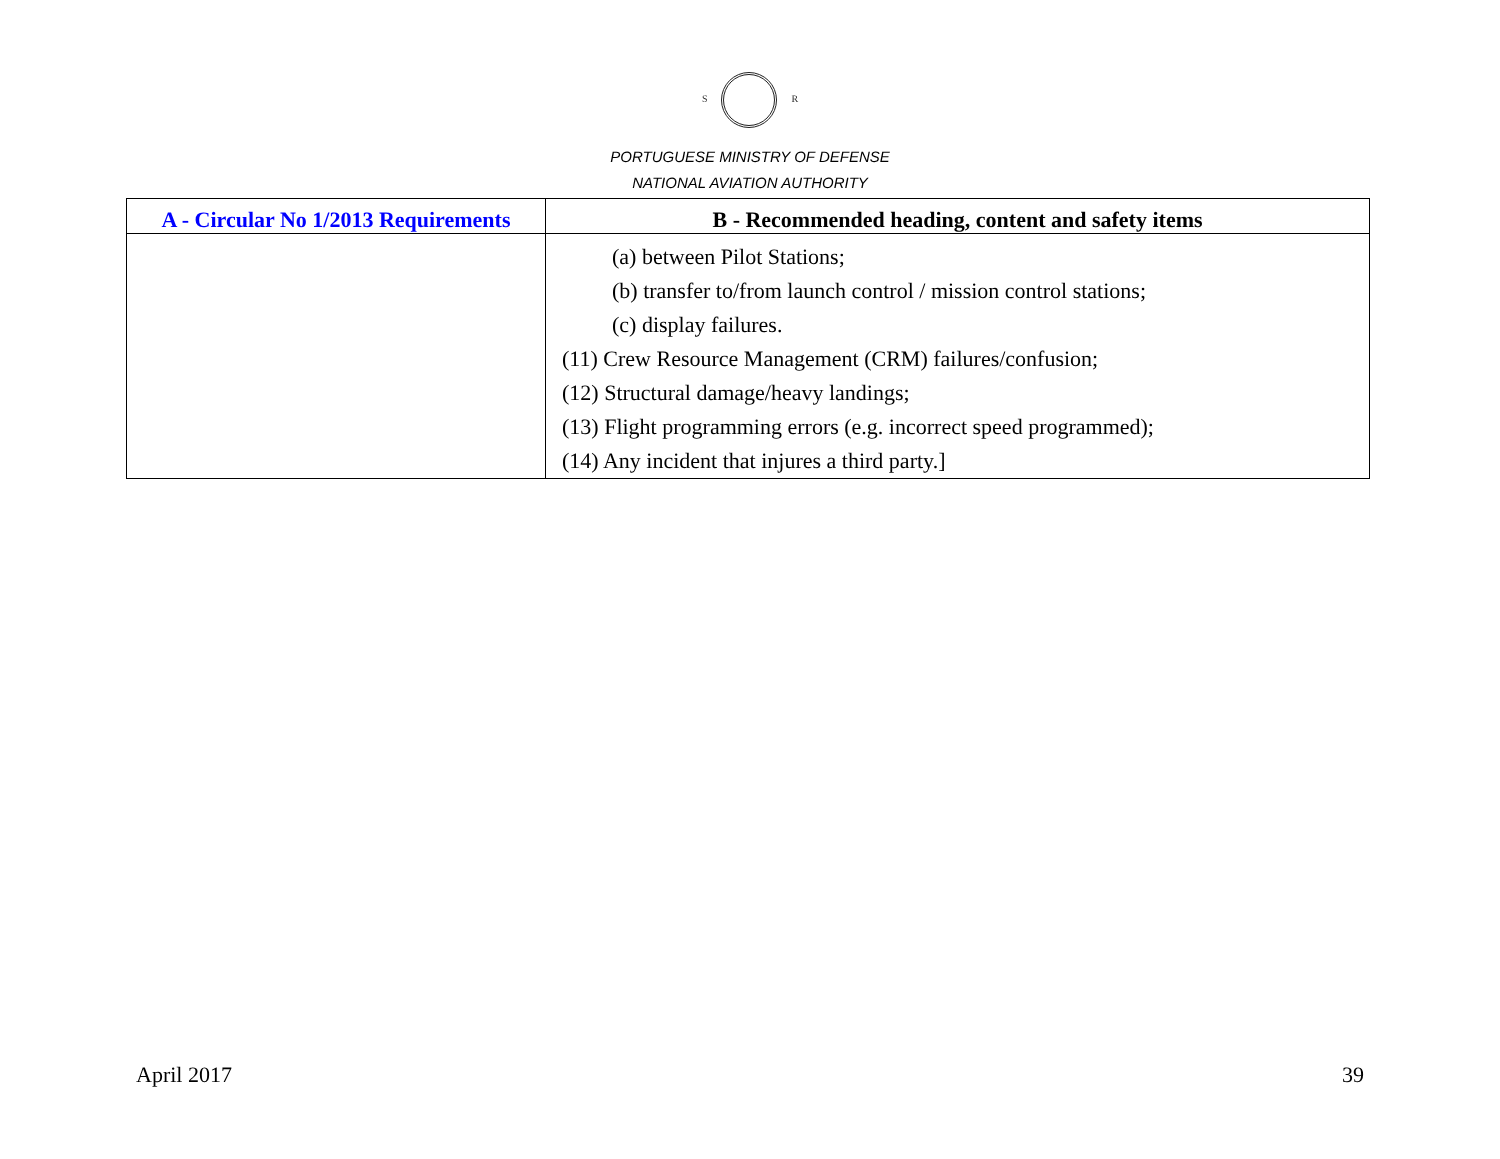S R
PORTUGUESE MINISTRY OF DEFENSE
NATIONAL AVIATION AUTHORITY
| A - Circular No 1/2013 Requirements | B - Recommended heading, content and safety items |
| --- | --- |
| | (a) between Pilot Stations; (b) transfer to/from launch control / mission control stations; (c) display failures. (11) Crew Resource Management (CRM) failures/confusion; (12) Structural damage/heavy landings; (13) Flight programming errors (e.g. incorrect speed programmed); (14) Any incident that injures a third party.] |
April 2017 39